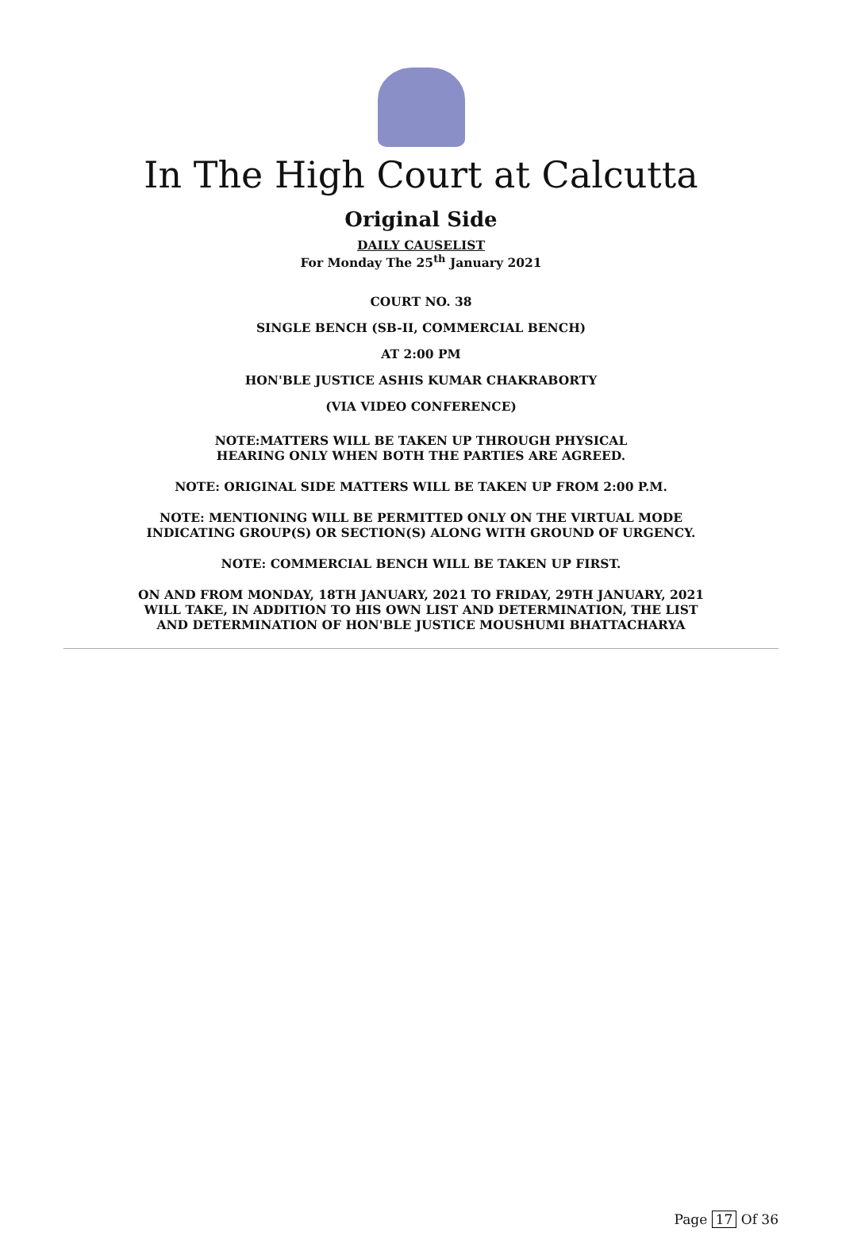In The High Court at Calcutta
Original Side
DAILY CAUSELIST
For Monday The 25<sup>th</sup> January 2021
COURT NO. 38
SINGLE BENCH (SB-II, COMMERCIAL BENCH)
AT 2:00 PM
HON'BLE JUSTICE ASHIS KUMAR CHAKRABORTY
(VIA VIDEO CONFERENCE)
NOTE:MATTERS WILL BE TAKEN UP THROUGH PHYSICAL
HEARING ONLY WHEN BOTH THE PARTIES ARE AGREED.
NOTE: ORIGINAL SIDE MATTERS WILL BE TAKEN UP FROM 2:00 P.M.
NOTE: MENTIONING WILL BE PERMITTED ONLY ON THE VIRTUAL MODE
INDICATING GROUP(S) OR SECTION(S) ALONG WITH GROUND OF URGENCY.
NOTE: COMMERCIAL BENCH WILL BE TAKEN UP FIRST.
ON AND FROM MONDAY, 18TH JANUARY, 2021 TO FRIDAY, 29TH JANUARY, 2021
WILL TAKE, IN ADDITION TO HIS OWN LIST AND DETERMINATION, THE LIST
AND DETERMINATION OF HON'BLE JUSTICE MOUSHUMI BHATTACHARYA
Page 17 Of 36